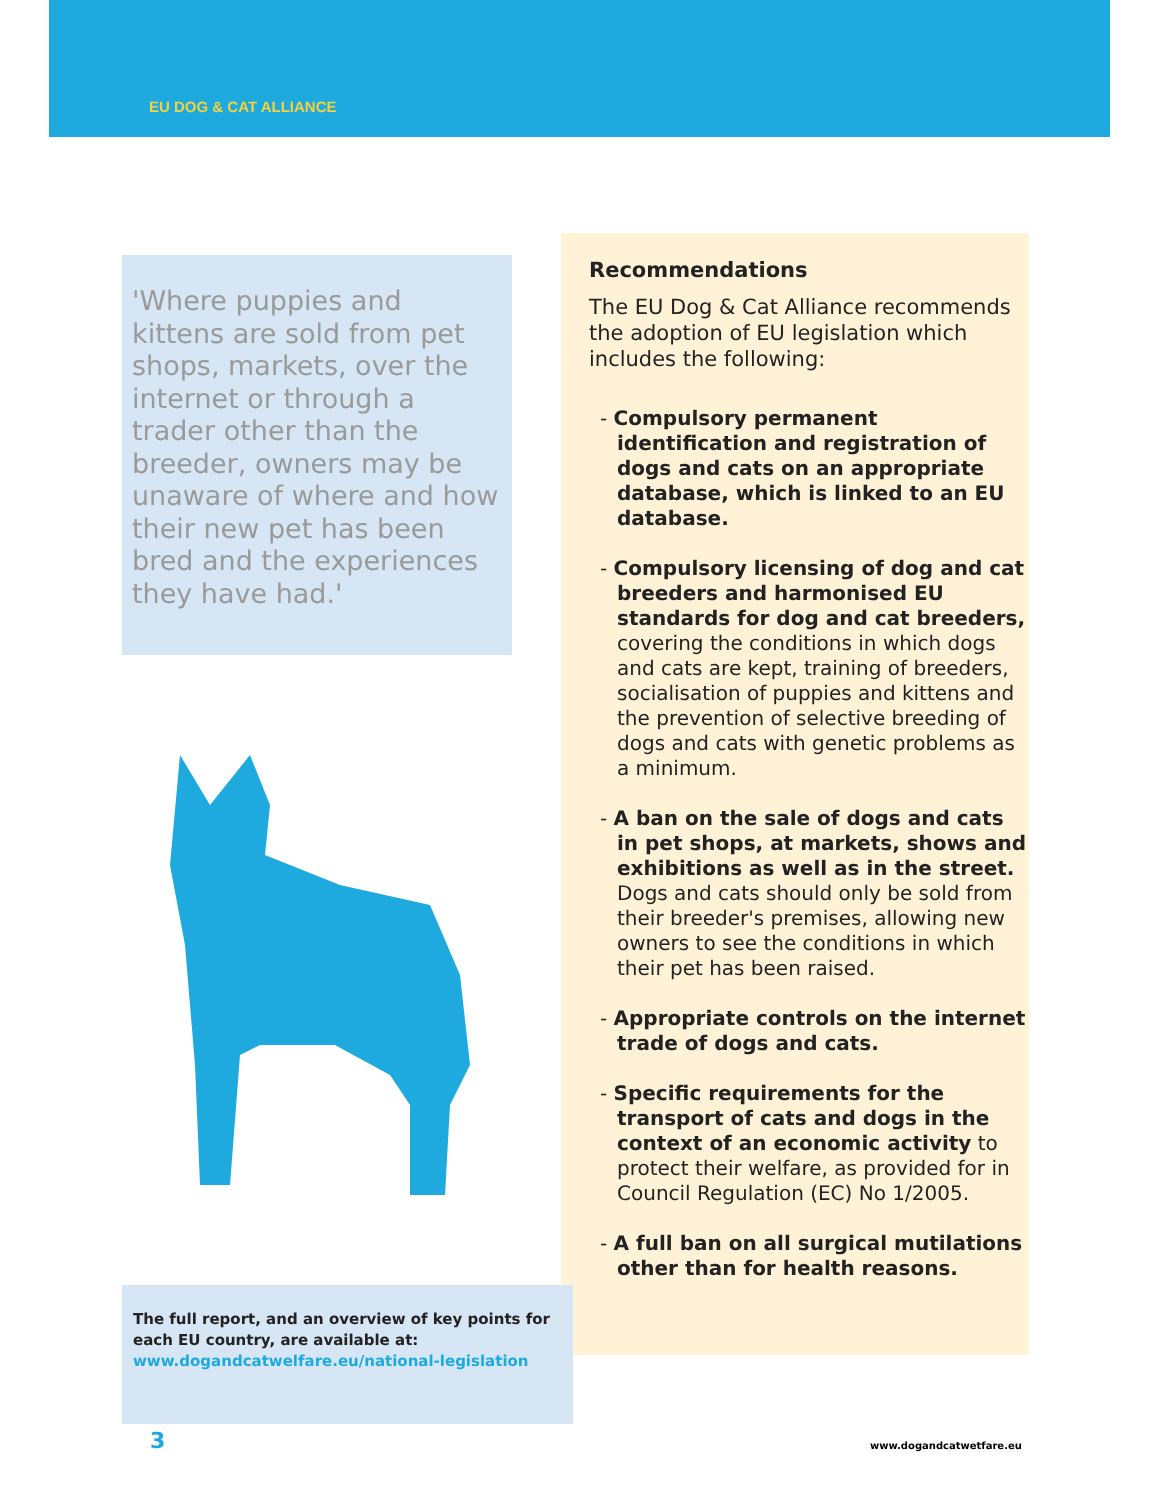EU DOG & CAT ALLIANCE
'Where puppies and kittens are sold from pet shops, markets, over the internet or through a trader other than the breeder, owners may be unaware of where and how their new pet has been bred and the experiences they have had.'
Recommendations
The EU Dog & Cat Alliance recommends the adoption of EU legislation which includes the following:
- Compulsory permanent identification and registration of dogs and cats on an appropriate database, which is linked to an EU database.
- Compulsory licensing of dog and cat breeders and harmonised EU standards for dog and cat breeders, covering the conditions in which dogs and cats are kept, training of breeders, socialisation of puppies and kittens and the prevention of selective breeding of dogs and cats with genetic problems as a minimum.
- A ban on the sale of dogs and cats in pet shops, at markets, shows and exhibitions as well as in the street. Dogs and cats should only be sold from their breeder's premises, allowing new owners to see the conditions in which their pet has been raised.
- Appropriate controls on the internet trade of dogs and cats.
- Specific requirements for the transport of cats and dogs in the context of an economic activity to protect their welfare, as provided for in Council Regulation (EC) No 1/2005.
- A full ban on all surgical mutilations other than for health reasons.
The full report, and an overview of key points for each EU country, are available at:
www.dogandcatwelfare.eu/national-legislation
3 www.dogandcatwetfare.eu